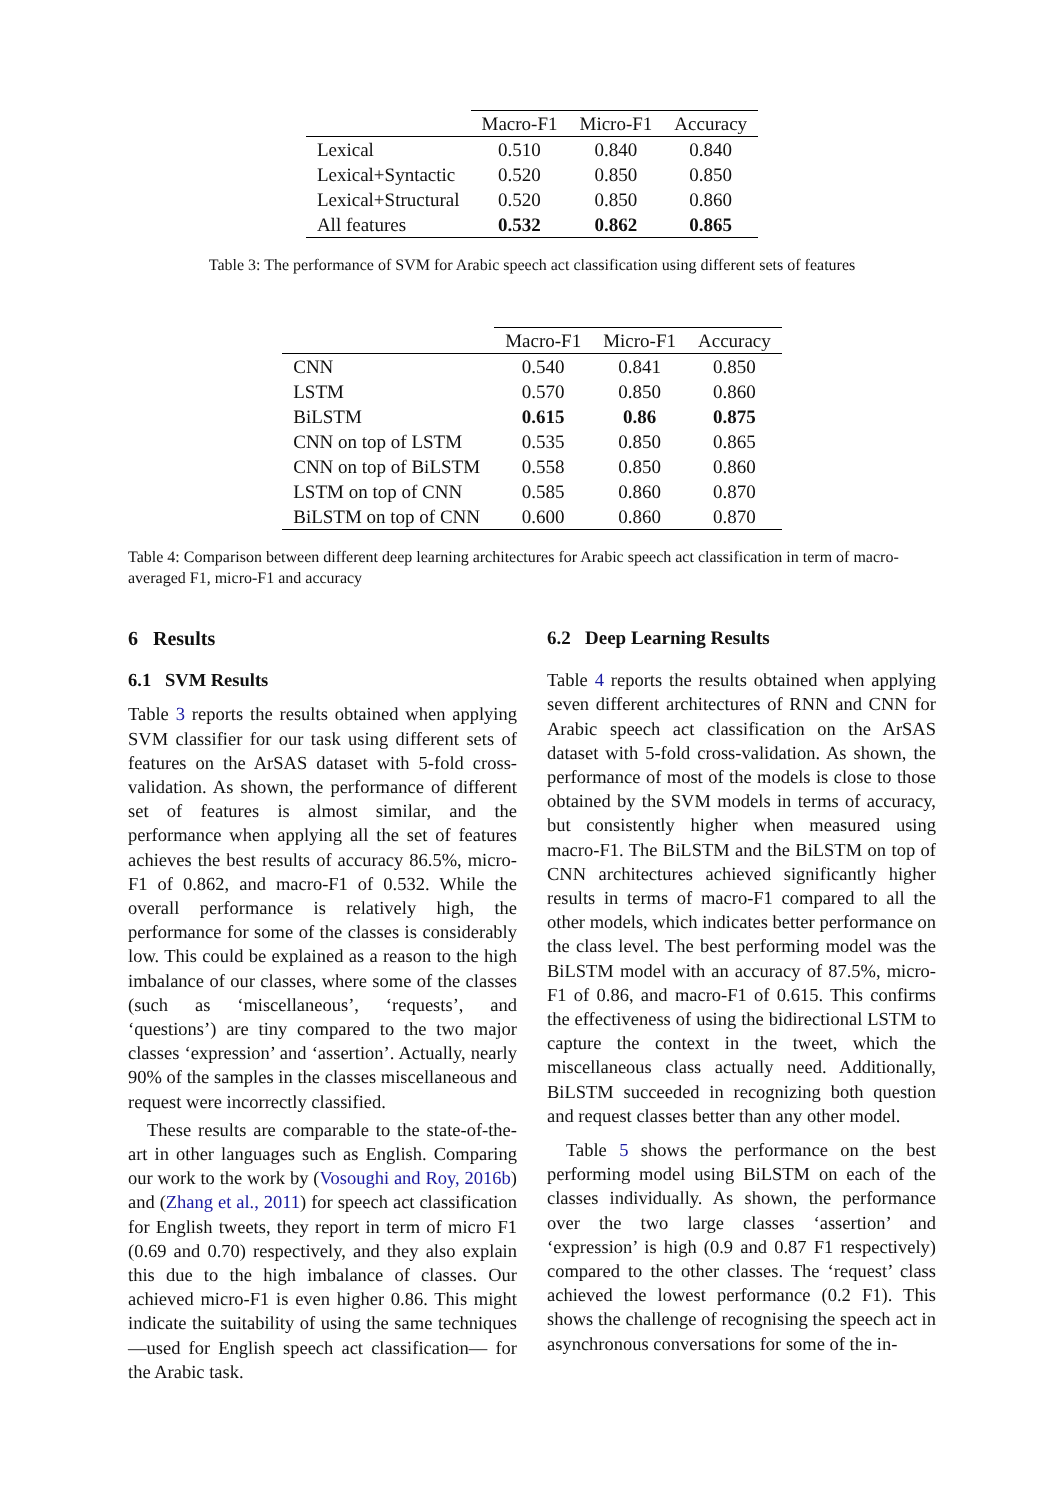| | Macro-F1 | Micro-F1 | Accuracy |
| --- | --- | --- | --- |
| Lexical | 0.510 | 0.840 | 0.840 |
| Lexical+Syntactic | 0.520 | 0.850 | 0.850 |
| Lexical+Structural | 0.520 | 0.850 | 0.860 |
| All features | 0.532 | 0.862 | 0.865 |
Table 3: The performance of SVM for Arabic speech act classification using different sets of features
| | Macro-F1 | Micro-F1 | Accuracy |
| --- | --- | --- | --- |
| CNN | 0.540 | 0.841 | 0.850 |
| LSTM | 0.570 | 0.850 | 0.860 |
| BiLSTM | 0.615 | 0.86 | 0.875 |
| CNN on top of LSTM | 0.535 | 0.850 | 0.865 |
| CNN on top of BiLSTM | 0.558 | 0.850 | 0.860 |
| LSTM on top of CNN | 0.585 | 0.860 | 0.870 |
| BiLSTM on top of CNN | 0.600 | 0.860 | 0.870 |
Table 4: Comparison between different deep learning architectures for Arabic speech act classification in term of macro-averaged F1, micro-F1 and accuracy
6 Results
6.1 SVM Results
Table 3 reports the results obtained when applying SVM classifier for our task using different sets of features on the ArSAS dataset with 5-fold cross-validation. As shown, the performance of different set of features is almost similar, and the performance when applying all the set of features achieves the best results of accuracy 86.5%, micro-F1 of 0.862, and macro-F1 of 0.532. While the overall performance is relatively high, the performance for some of the classes is considerably low. This could be explained as a reason to the high imbalance of our classes, where some of the classes (such as ‘miscellaneous’, ‘requests’, and ‘questions’) are tiny compared to the two major classes ‘expression’ and ‘assertion’. Actually, nearly 90% of the samples in the classes miscellaneous and request were incorrectly classified.
These results are comparable to the state-of-the-art in other languages such as English. Comparing our work to the work by (Vosoughi and Roy, 2016b) and (Zhang et al., 2011) for speech act classification for English tweets, they report in term of micro F1 (0.69 and 0.70) respectively, and they also explain this due to the high imbalance of classes. Our achieved micro-F1 is even higher 0.86. This might indicate the suitability of using the same techniques —used for English speech act classification— for the Arabic task.
6.2 Deep Learning Results
Table 4 reports the results obtained when applying seven different architectures of RNN and CNN for Arabic speech act classification on the ArSAS dataset with 5-fold cross-validation. As shown, the performance of most of the models is close to those obtained by the SVM models in terms of accuracy, but consistently higher when measured using macro-F1. The BiLSTM and the BiLSTM on top of CNN architectures achieved significantly higher results in terms of macro-F1 compared to all the other models, which indicates better performance on the class level. The best performing model was the BiLSTM model with an accuracy of 87.5%, micro-F1 of 0.86, and macro-F1 of 0.615. This confirms the effectiveness of using the bidirectional LSTM to capture the context in the tweet, which the miscellaneous class actually need. Additionally, BiLSTM succeeded in recognizing both question and request classes better than any other model.
Table 5 shows the performance on the best performing model using BiLSTM on each of the classes individually. As shown, the performance over the two large classes ‘assertion’ and ‘expression’ is high (0.9 and 0.87 F1 respectively) compared to the other classes. The ‘request’ class achieved the lowest performance (0.2 F1). This shows the challenge of recognising the speech act in asynchronous conversations for some of the in-